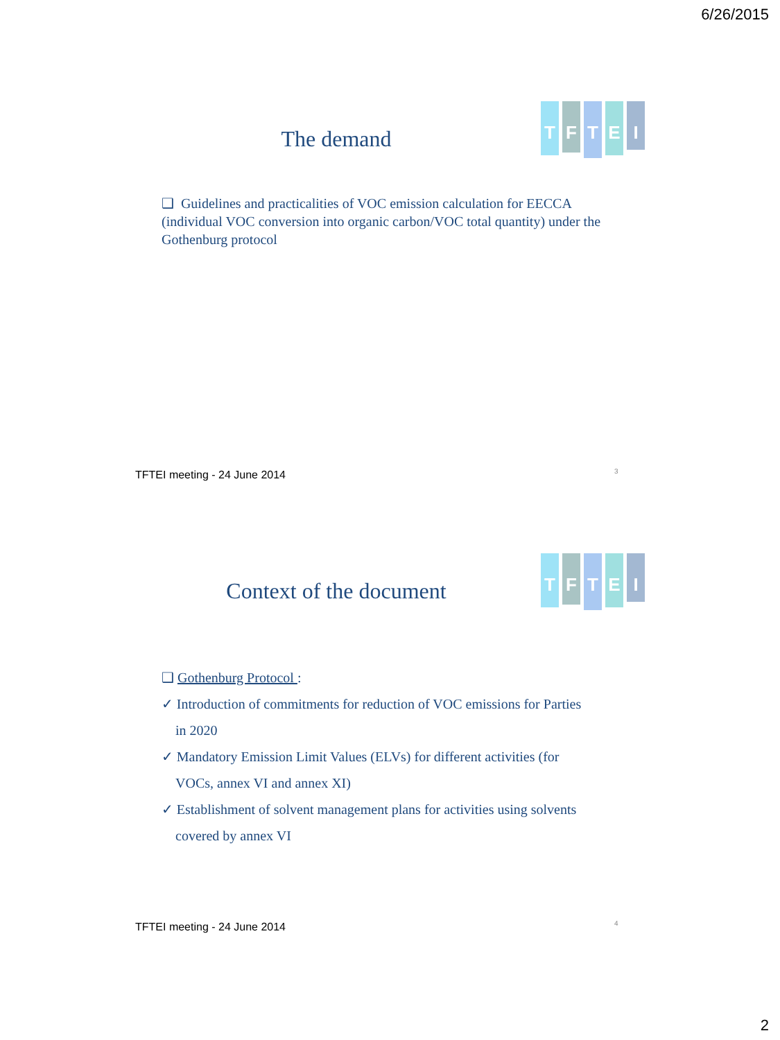6/26/2015
The demand
TFTEI
❑ Guidelines and practicalities of VOC emission calculation for EECCA (individual VOC conversion into organic carbon/VOC total quantity) under the Gothenburg protocol
3
TFTEI meeting - 24 June 2014
Context of the document
TFTEI
❑ Gothenburg Protocol :
✓ Introduction of commitments for reduction of VOC emissions for Parties
in 2020
✓ Mandatory Emission Limit Values (ELVs) for different activities (for
VOCs, annex VI and annex XI)
✓ Establishment of solvent management plans for activities using solvents
covered by annex VI
4
TFTEI meeting - 24 June 2014
2